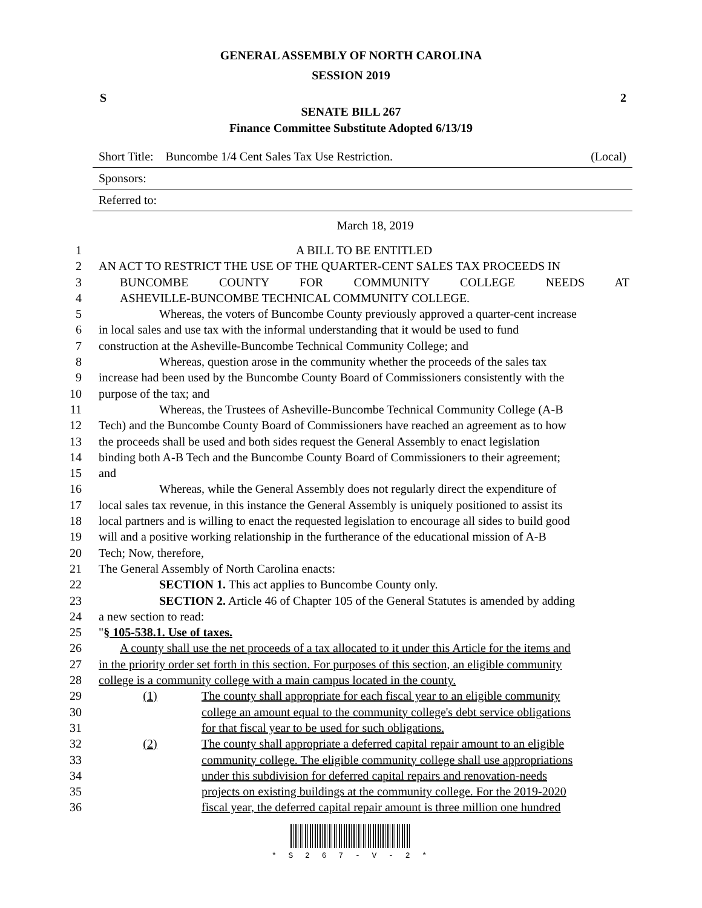GENERAL ASSEMBLY OF NORTH CAROLINA
SESSION 2019
S 2
SENATE BILL 267
Finance Committee Substitute Adopted 6/13/19
Short Title: Buncombe 1/4 Cent Sales Tax Use Restriction. (Local)
Sponsors:
Referred to:
March 18, 2019
1 A BILL TO BE ENTITLED
2 AN ACT TO RESTRICT THE USE OF THE QUARTER-CENT SALES TAX PROCEEDS IN
3 BUNCOMBE COUNTY FOR COMMUNITY COLLEGE NEEDS AT
4 ASHEVILLE-BUNCOMBE TECHNICAL COMMUNITY COLLEGE.
5 Whereas, the voters of Buncombe County previously approved a quarter-cent increase
6 in local sales and use tax with the informal understanding that it would be used to fund
7 construction at the Asheville-Buncombe Technical Community College; and
8 Whereas, question arose in the community whether the proceeds of the sales tax
9 increase had been used by the Buncombe County Board of Commissioners consistently with the
10 purpose of the tax; and
11 Whereas, the Trustees of Asheville-Buncombe Technical Community College (A-B
12 Tech) and the Buncombe County Board of Commissioners have reached an agreement as to how
13 the proceeds shall be used and both sides request the General Assembly to enact legislation
14 binding both A-B Tech and the Buncombe County Board of Commissioners to their agreement;
15 and
16 Whereas, while the General Assembly does not regularly direct the expenditure of
17 local sales tax revenue, in this instance the General Assembly is uniquely positioned to assist its
18 local partners and is willing to enact the requested legislation to encourage all sides to build good
19 will and a positive working relationship in the furtherance of the educational mission of A-B
20 Tech; Now, therefore,
21 The General Assembly of North Carolina enacts:
22 SECTION 1. This act applies to Buncombe County only.
23 SECTION 2. Article 46 of Chapter 105 of the General Statutes is amended by adding
24 a new section to read:
25 "§ 105-538.1. Use of taxes.
26 A county shall use the net proceeds of a tax allocated to it under this Article for the items and
27 in the priority order set forth in this section. For purposes of this section, an eligible community
28 college is a community college with a main campus located in the county.
29 (1) The county shall appropriate for each fiscal year to an eligible community
30 college an amount equal to the community college's debt service obligations
31 for that fiscal year to be used for such obligations.
32 (2) The county shall appropriate a deferred capital repair amount to an eligible
33 community college. The eligible community college shall use appropriations
34 under this subdivision for deferred capital repairs and renovation-needs
35 projects on existing buildings at the community college. For the 2019-2020
36 fiscal year, the deferred capital repair amount is three million one hundred
* S 2 6 7 - V - 2 *